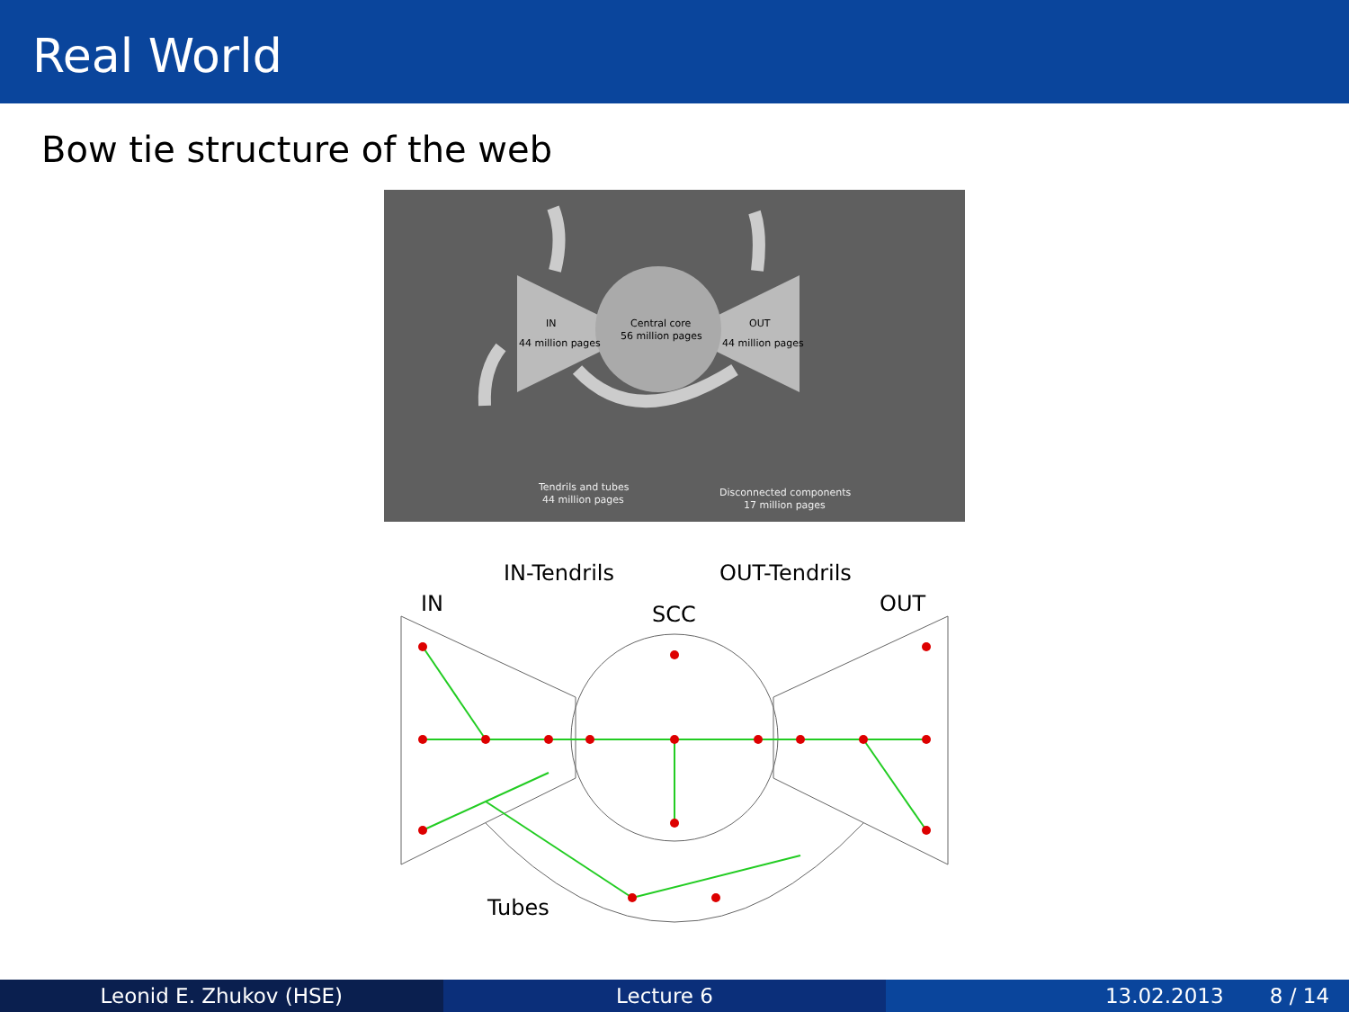Real World
Bow tie structure of the web
IN
44 million pages
Central core
56 million pages
OUT
44 million pages
Tendrils and tubes
44 million pages
Disconnected components
17 million pages
IN-Tendrils
OUT-Tendrils
IN
SCC
OUT
Tubes
Leonid E. Zhukov (HSE) Lecture 6 13.02.2013 8 / 14